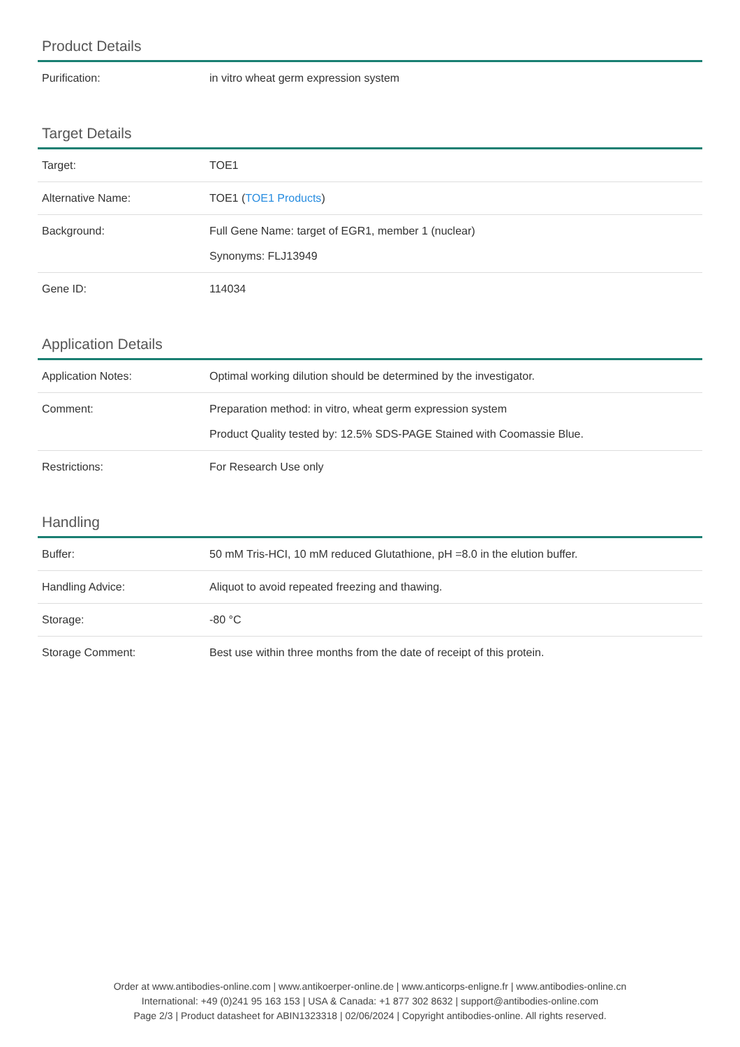Product Details
| Purification: | in vitro wheat germ expression system |
Target Details
| Target: | TOE1 |
| Alternative Name: | TOE1 ( TOE1 Products ) |
| Background: | Full Gene Name: target of EGR1, member 1 (nuclear) Synonyms: FLJ13949 |
| Gene ID: | 114034 |
Application Details
| Application Notes: | Optimal working dilution should be determined by the investigator. |
| Comment: | Preparation method: in vitro, wheat germ expression system Product Quality tested by: 12.5% SDS-PAGE Stained with Coomassie Blue. |
| Restrictions: | For Research Use only |
Handling
| Buffer: | 50 mM Tris-HCI, 10 mM reduced Glutathione, pH =8.0 in the elution buffer. |
| Handling Advice: | Aliquot to avoid repeated freezing and thawing. |
| Storage: | -80 °C |
| Storage Comment: | Best use within three months from the date of receipt of this protein. |
Order at www.antibodies-online.com | www.antikoerper-online.de | www.anticorps-enligne.fr | www.antibodies-online.cn
International: +49 (0)241 95 163 153 | USA & Canada: +1 877 302 8632 | support@antibodies-online.com
Page 2/3 | Product datasheet for ABIN1323318 | 02/06/2024 | Copyright antibodies-online. All rights reserved.